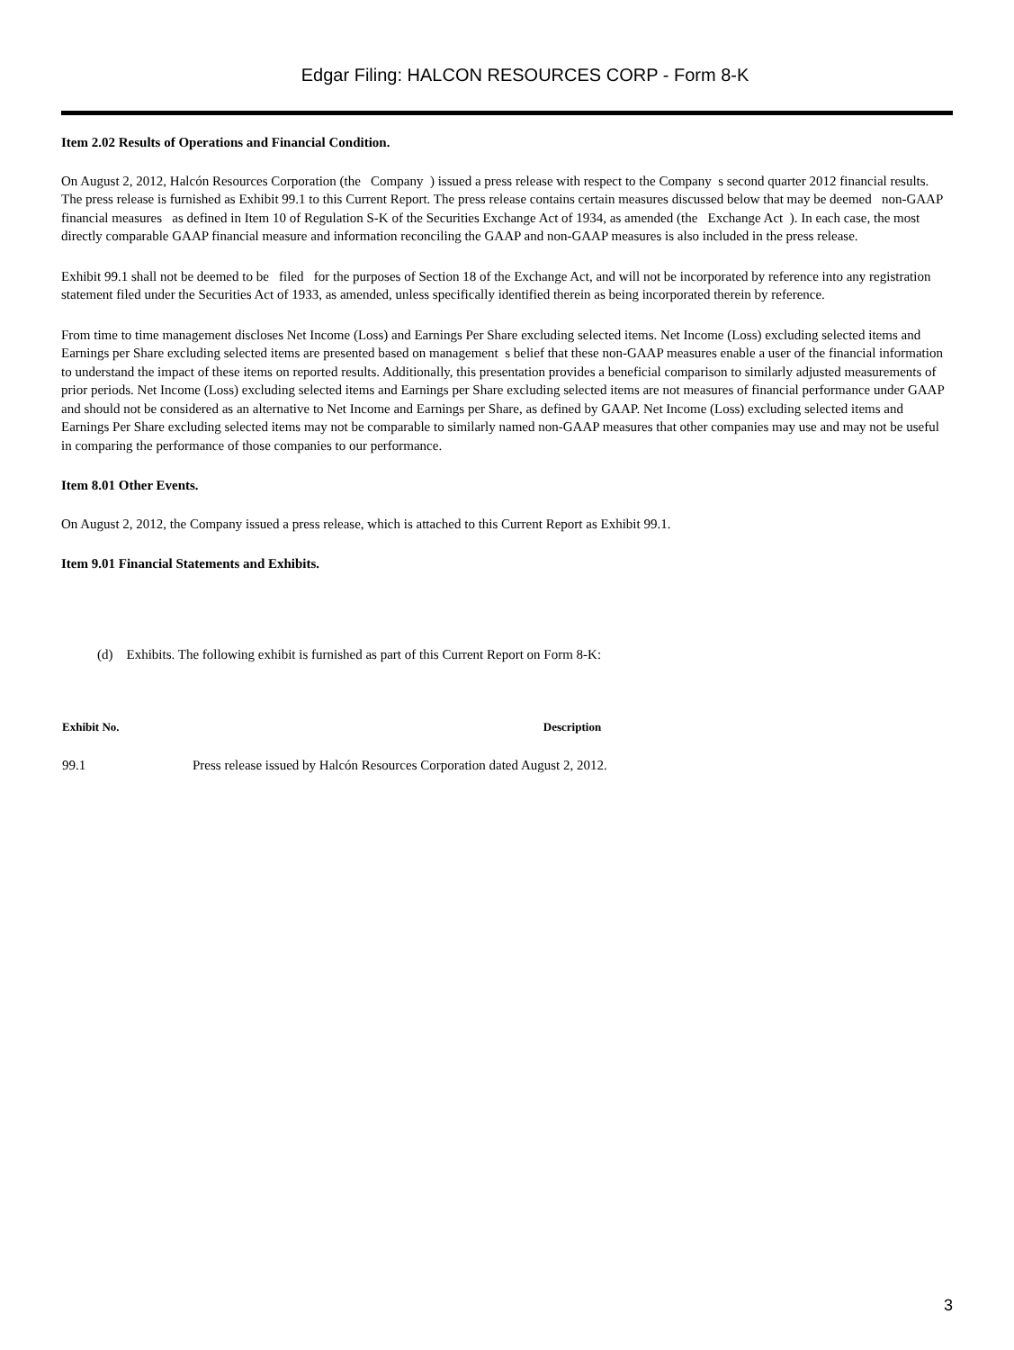Edgar Filing: HALCON RESOURCES CORP - Form 8-K
Item 2.02 Results of Operations and Financial Condition.
On August 2, 2012, Halcón Resources Corporation (the Company ) issued a press release with respect to the Company s second quarter 2012 financial results. The press release is furnished as Exhibit 99.1 to this Current Report. The press release contains certain measures discussed below that may be deemed non-GAAP financial measures as defined in Item 10 of Regulation S-K of the Securities Exchange Act of 1934, as amended (the Exchange Act ). In each case, the most directly comparable GAAP financial measure and information reconciling the GAAP and non-GAAP measures is also included in the press release.
Exhibit 99.1 shall not be deemed to be filed for the purposes of Section 18 of the Exchange Act, and will not be incorporated by reference into any registration statement filed under the Securities Act of 1933, as amended, unless specifically identified therein as being incorporated therein by reference.
From time to time management discloses Net Income (Loss) and Earnings Per Share excluding selected items. Net Income (Loss) excluding selected items and Earnings per Share excluding selected items are presented based on management s belief that these non-GAAP measures enable a user of the financial information to understand the impact of these items on reported results. Additionally, this presentation provides a beneficial comparison to similarly adjusted measurements of prior periods. Net Income (Loss) excluding selected items and Earnings per Share excluding selected items are not measures of financial performance under GAAP and should not be considered as an alternative to Net Income and Earnings per Share, as defined by GAAP. Net Income (Loss) excluding selected items and Earnings Per Share excluding selected items may not be comparable to similarly named non-GAAP measures that other companies may use and may not be useful in comparing the performance of those companies to our performance.
Item 8.01 Other Events.
On August 2, 2012, the Company issued a press release, which is attached to this Current Report as Exhibit 99.1.
Item 9.01 Financial Statements and Exhibits.
(d) Exhibits. The following exhibit is furnished as part of this Current Report on Form 8-K:
| Exhibit No. | Description |
| --- | --- |
| 99.1 | Press release issued by Halcón Resources Corporation dated August 2, 2012. |
3